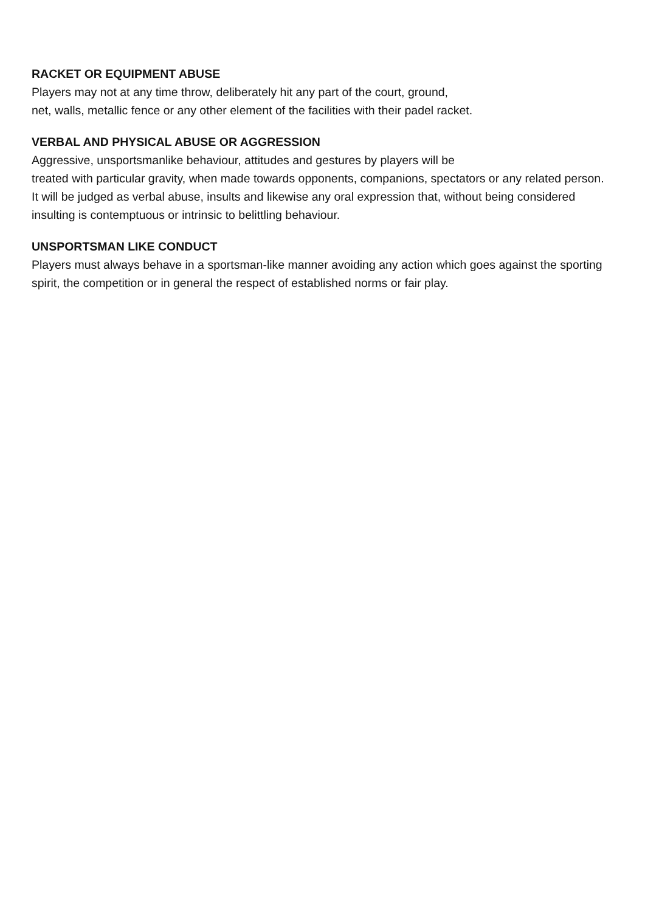RACKET OR EQUIPMENT ABUSE
Players may not at any time throw, deliberately hit any part of the court, ground,
net, walls, metallic fence or any other element of the facilities with their padel racket.
VERBAL AND PHYSICAL ABUSE OR AGGRESSION
Aggressive, unsportsmanlike behaviour, attitudes and gestures by players will be
treated with particular gravity, when made towards opponents, companions, spectators or any related person. It will be judged as verbal abuse, insults and likewise any oral expression that, without being considered insulting is contemptuous or intrinsic to belittling behaviour.
UNSPORTSMAN LIKE CONDUCT
Players must always behave in a sportsman-like manner avoiding any action which goes against the sporting spirit, the competition or in general the respect of established norms or fair play.